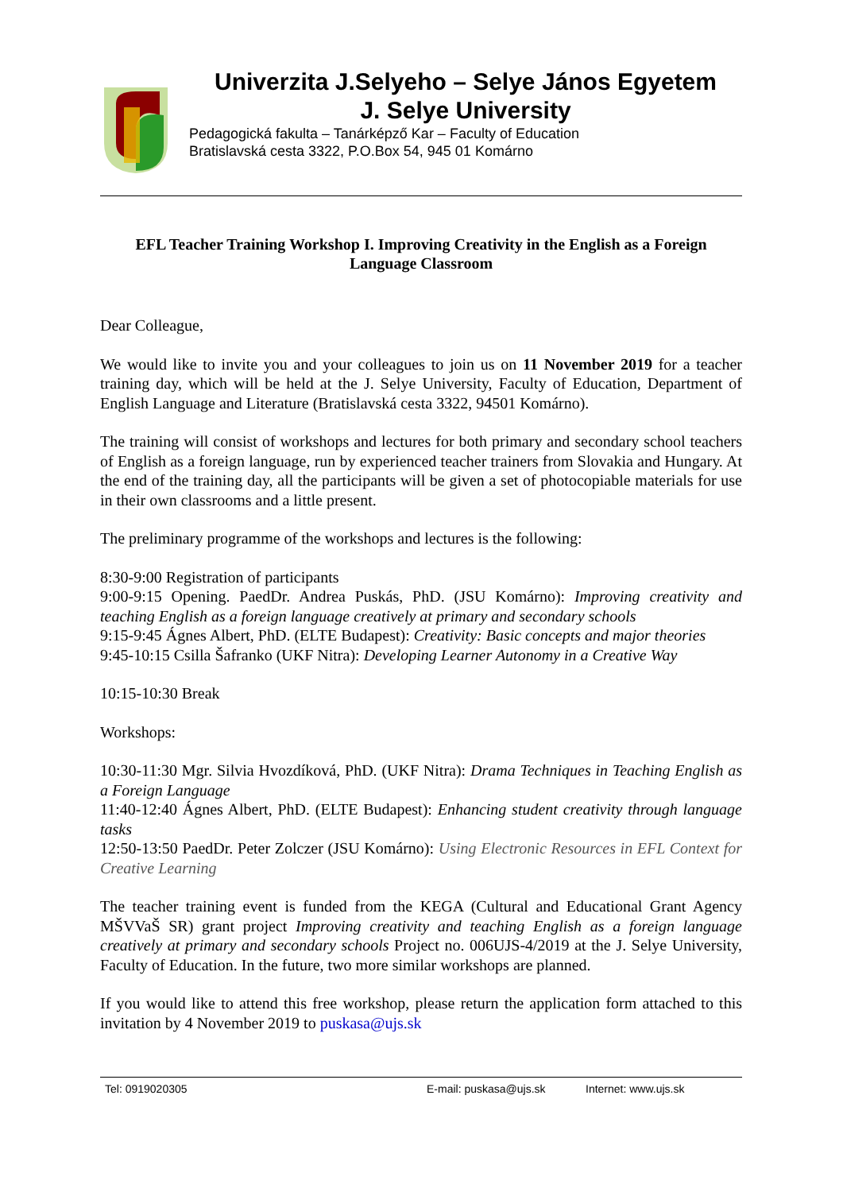Univerzita J.Selyeho – Selye János Egyetem
J. Selye University
Pedagogická fakulta – Tanárképző Kar – Faculty of Education
Bratislavská cesta 3322, P.O.Box 54, 945 01 Komárno
EFL Teacher Training Workshop I. Improving Creativity in the English as a Foreign Language Classroom
Dear Colleague,
We would like to invite you and your colleagues to join us on 11 November 2019 for a teacher training day, which will be held at the J. Selye University, Faculty of Education, Department of English Language and Literature (Bratislavská cesta 3322, 94501 Komárno).
The training will consist of workshops and lectures for both primary and secondary school teachers of English as a foreign language, run by experienced teacher trainers from Slovakia and Hungary. At the end of the training day, all the participants will be given a set of photocopiable materials for use in their own classrooms and a little present.
The preliminary programme of the workshops and lectures is the following:
8:30-9:00 Registration of participants
9:00-9:15 Opening. PaedDr. Andrea Puskás, PhD. (JSU Komárno): Improving creativity and teaching English as a foreign language creatively at primary and secondary schools
9:15-9:45 Ágnes Albert, PhD. (ELTE Budapest): Creativity: Basic concepts and major theories
9:45-10:15 Csilla Šafranko (UKF Nitra): Developing Learner Autonomy in a Creative Way
10:15-10:30 Break
Workshops:
10:30-11:30 Mgr. Silvia Hvozdíková, PhD. (UKF Nitra): Drama Techniques in Teaching English as a Foreign Language
11:40-12:40 Ágnes Albert, PhD. (ELTE Budapest): Enhancing student creativity through language tasks
12:50-13:50 PaedDr. Peter Zolczer (JSU Komárno): Using Electronic Resources in EFL Context for Creative Learning
The teacher training event is funded from the KEGA (Cultural and Educational Grant Agency MŠVVaŠ SR) grant project Improving creativity and teaching English as a foreign language creatively at primary and secondary schools Project no. 006UJS-4/2019 at the J. Selye University, Faculty of Education. In the future, two more similar workshops are planned.
If you would like to attend this free workshop, please return the application form attached to this invitation by 4 November 2019 to puskasa@ujs.sk
Tel: 0919020305 E-mail: puskasa@ujs.sk Internet: www.ujs.sk